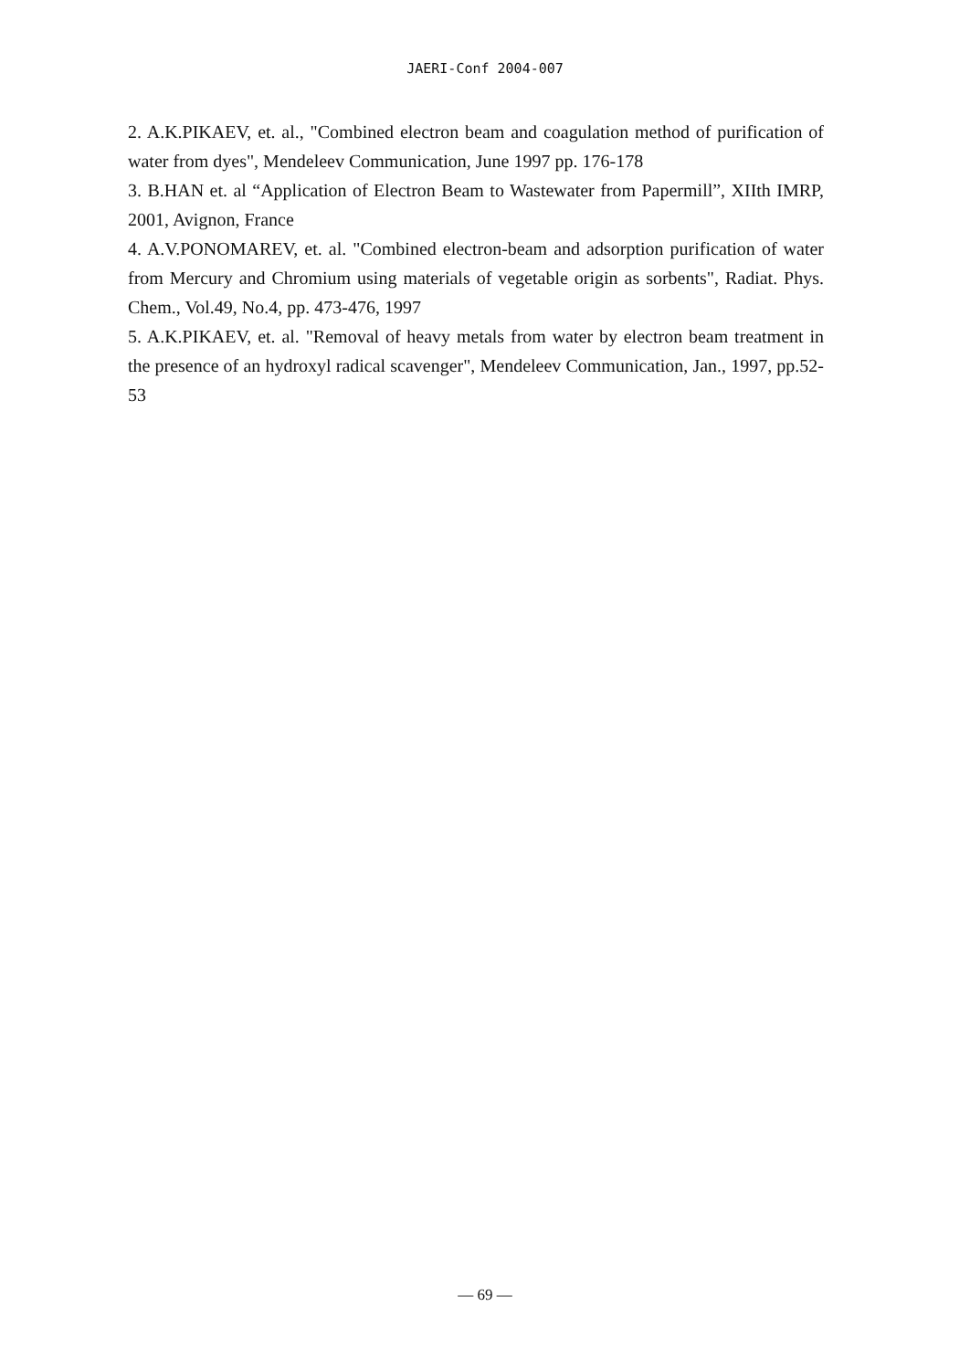JAERI-Conf 2004-007
2. A.K.PIKAEV, et. al., "Combined electron beam and coagulation method of purification of water from dyes", Mendeleev Communication, June 1997 pp. 176-178
3. B.HAN et. al “Application of Electron Beam to Wastewater from Papermill”, XIIth IMRP, 2001, Avignon, France
4. A.V.PONOMAREV, et. al. "Combined electron-beam and adsorption purification of water from Mercury and Chromium using materials of vegetable origin as sorbents", Radiat. Phys. Chem., Vol.49, No.4, pp. 473-476, 1997
5. A.K.PIKAEV, et. al. "Removal of heavy metals from water by electron beam treatment in the presence of an hydroxyl radical scavenger", Mendeleev Communication, Jan., 1997, pp.52-53
— 69 —